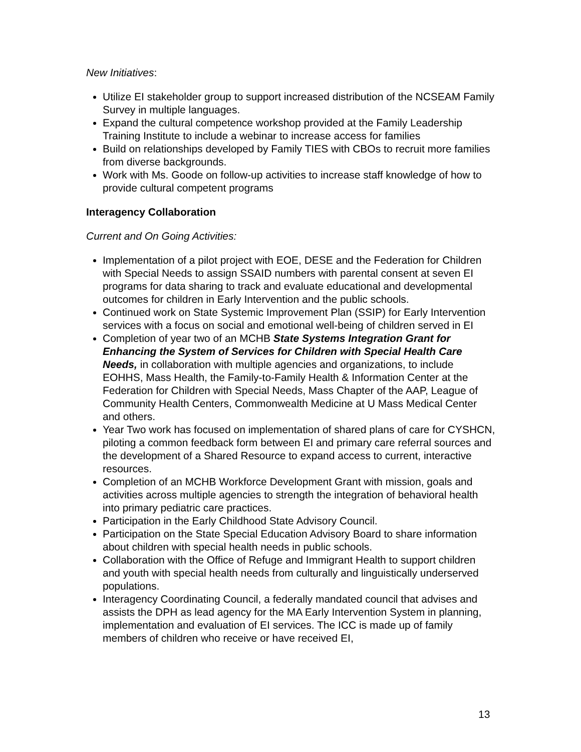New Initiatives:
Utilize EI stakeholder group to support increased distribution of the NCSEAM Family Survey in multiple languages.
Expand the cultural competence workshop provided at the Family Leadership Training Institute to include a webinar to increase access for families
Build on relationships developed by Family TIES with CBOs to recruit more families from diverse backgrounds.
Work with Ms. Goode on follow-up activities to increase staff knowledge of how to provide cultural competent programs
Interagency Collaboration
Current and On Going Activities:
Implementation of a pilot project with EOE, DESE and the Federation for Children with Special Needs to assign SSAID numbers with parental consent at seven EI programs for data sharing to track and evaluate educational and developmental outcomes for children in Early Intervention and the public schools.
Continued work on State Systemic Improvement Plan (SSIP) for Early Intervention services with a focus on social and emotional well-being of children served in EI
Completion of year two of an MCHB State Systems Integration Grant for Enhancing the System of Services for Children with Special Health Care Needs, in collaboration with multiple agencies and organizations, to include EOHHS, Mass Health, the Family-to-Family Health & Information Center at the Federation for Children with Special Needs, Mass Chapter of the AAP, League of Community Health Centers, Commonwealth Medicine at U Mass Medical Center and others.
Year Two work has focused on implementation of shared plans of care for CYSHCN, piloting a common feedback form between EI and primary care referral sources and the development of a Shared Resource to expand access to current, interactive resources.
Completion of an MCHB Workforce Development Grant with mission, goals and activities across multiple agencies to strength the integration of behavioral health into primary pediatric care practices.
Participation in the Early Childhood State Advisory Council.
Participation on the State Special Education Advisory Board to share information about children with special health needs in public schools.
Collaboration with the Office of Refuge and Immigrant Health to support children and youth with special health needs from culturally and linguistically underserved populations.
Interagency Coordinating Council, a federally mandated council that advises and assists the DPH as lead agency for the MA Early Intervention System in planning, implementation and evaluation of EI services. The ICC is made up of family members of children who receive or have received EI,
13